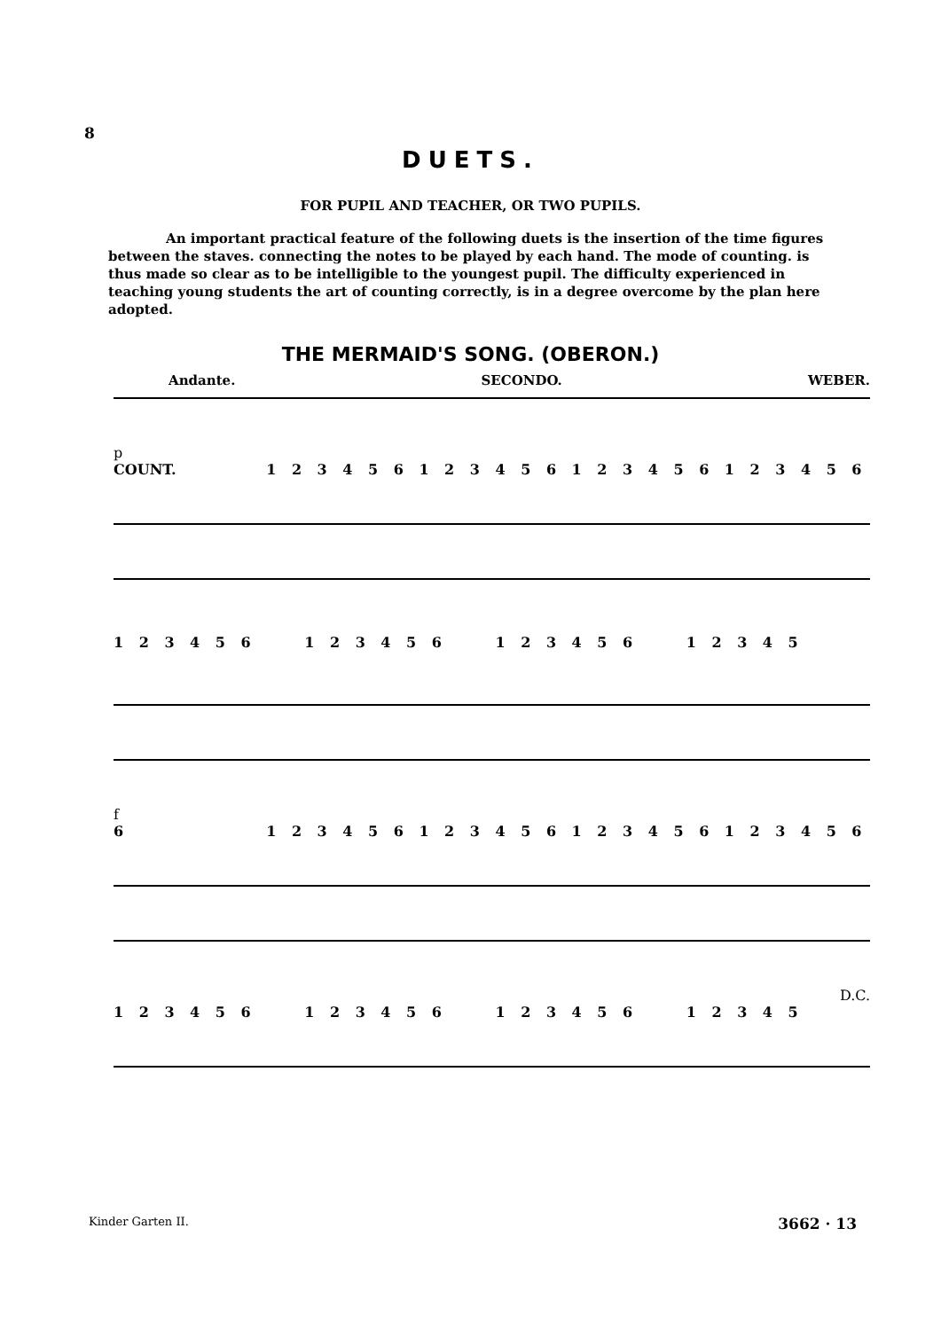8
DUETS.
FOR PUPIL AND TEACHER, OR TWO PUPILS.
An important practical feature of the following duets is the insertion of the time figures between the staves. connecting the notes to be played by each hand. The mode of counting. is thus made so clear as to be intelligible to the youngest pupil. The difficulty experienced in teaching young students the art of counting correctly, is in a degree overcome by the plan here adopted.
THE MERMAID'S SONG. (OBERON.)
Andante. SECONDO. WEBER.
p
COUNT. 1 2 3 4 5 6 1 2 3 4 5 6 1 2 3 4 5 6 1 2 3 4 5 6
1 2 3 4 5 6 1 2 3 4 5 6 1 2 3 4 5 6 1 2 3 4 5
f
6 1 2 3 4 5 6 1 2 3 4 5 6 1 2 3 4 5 6 1 2 3 4 5 6
D.C.
1 2 3 4 5 6 1 2 3 4 5 6 1 2 3 4 5 6 1 2 3 4 5
Kinder Garten II. 3662 · 13